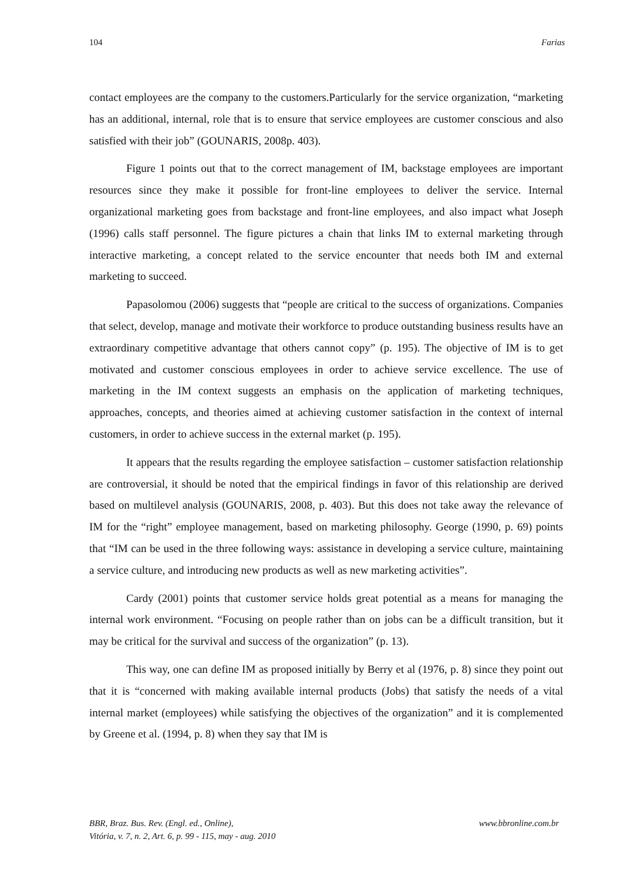104 Farias
contact employees are the company to the customers.Particularly for the service organization, “marketing has an additional, internal, role that is to ensure that service employees are customer conscious and also satisfied with their job” (GOUNARIS, 2008p. 403).
Figure 1 points out that to the correct management of IM, backstage employees are important resources since they make it possible for front-line employees to deliver the service. Internal organizational marketing goes from backstage and front-line employees, and also impact what Joseph (1996) calls staff personnel. The figure pictures a chain that links IM to external marketing through interactive marketing, a concept related to the service encounter that needs both IM and external marketing to succeed.
Papasolomou (2006) suggests that “people are critical to the success of organizations. Companies that select, develop, manage and motivate their workforce to produce outstanding business results have an extraordinary competitive advantage that others cannot copy” (p. 195). The objective of IM is to get motivated and customer conscious employees in order to achieve service excellence. The use of marketing in the IM context suggests an emphasis on the application of marketing techniques, approaches, concepts, and theories aimed at achieving customer satisfaction in the context of internal customers, in order to achieve success in the external market (p. 195).
It appears that the results regarding the employee satisfaction – customer satisfaction relationship are controversial, it should be noted that the empirical findings in favor of this relationship are derived based on multilevel analysis (GOUNARIS, 2008, p. 403). But this does not take away the relevance of IM for the “right” employee management, based on marketing philosophy. George (1990, p. 69) points that “IM can be used in the three following ways: assistance in developing a service culture, maintaining a service culture, and introducing new products as well as new marketing activities”.
Cardy (2001) points that customer service holds great potential as a means for managing the internal work environment. “Focusing on people rather than on jobs can be a difficult transition, but it may be critical for the survival and success of the organization” (p. 13).
This way, one can define IM as proposed initially by Berry et al (1976, p. 8) since they point out that it is “concerned with making available internal products (Jobs) that satisfy the needs of a vital internal market (employees) while satisfying the objectives of the organization” and it is complemented by Greene et al. (1994, p. 8) when they say that IM is
BBR, Braz. Bus. Rev. (Engl. ed., Online),
Vitória, v. 7, n. 2, Art. 6, p. 99 - 115, may - aug. 2010
www.bbronline.com.br